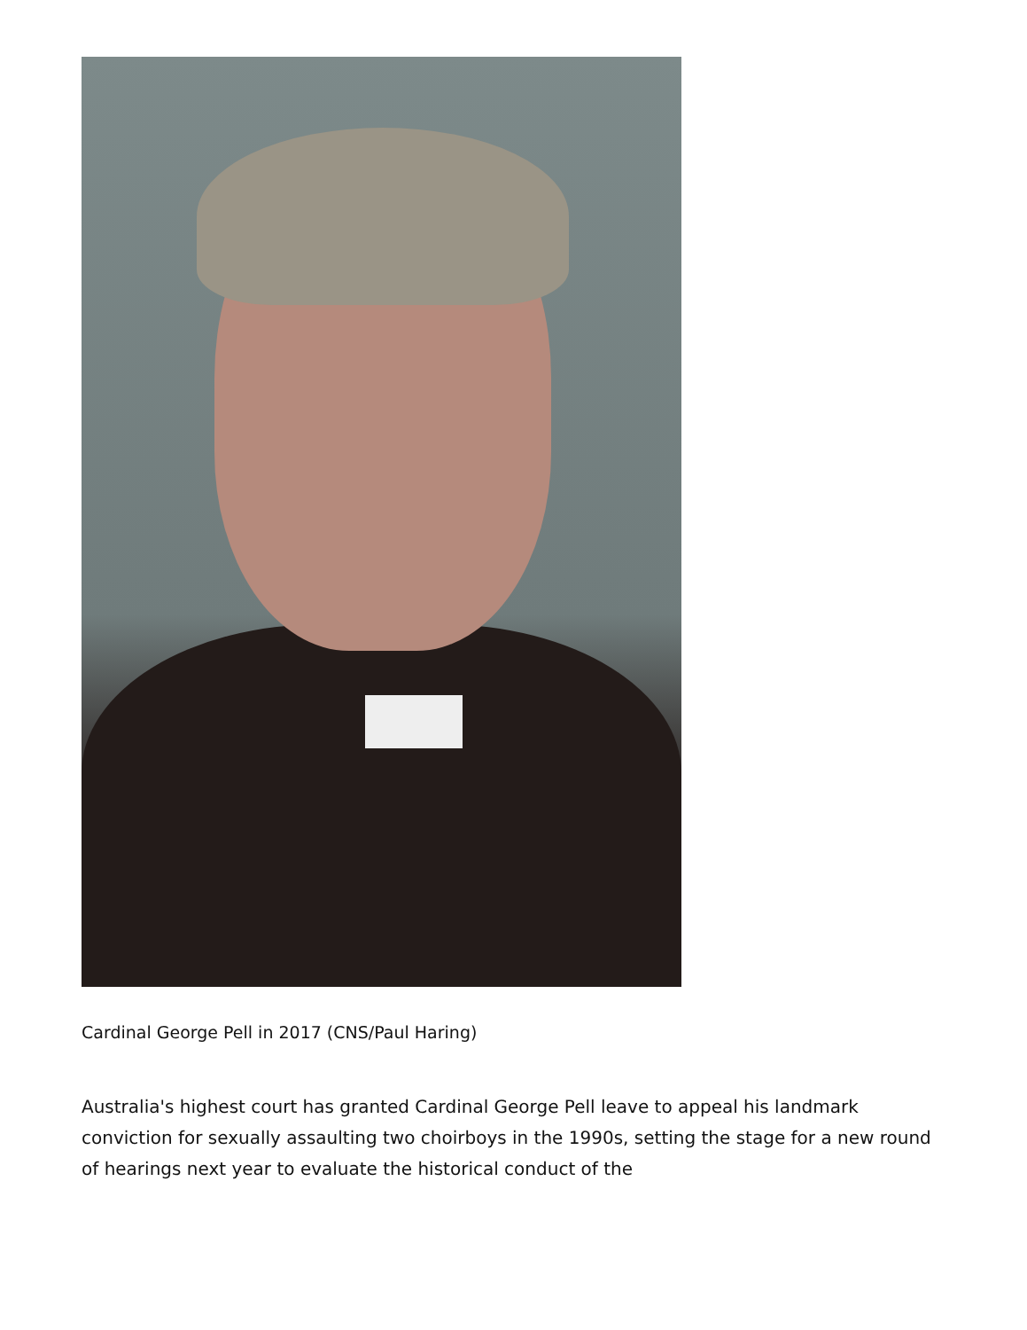Cardinal George Pell in 2017 (CNS/Paul Haring)
Australia's highest court has granted Cardinal George Pell leave to appeal his landmark conviction for sexually assaulting two choirboys in the 1990s, setting the stage for a new round of hearings next year to evaluate the historical conduct of the